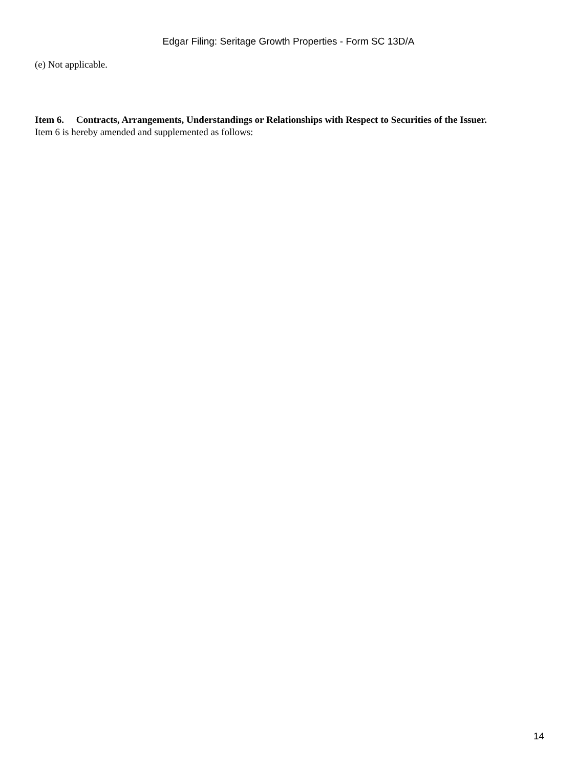Edgar Filing: Seritage Growth Properties - Form SC 13D/A
(e) Not applicable.
Item 6. Contracts, Arrangements, Understandings or Relationships with Respect to Securities of the Issuer.
Item 6 is hereby amended and supplemented as follows:
14